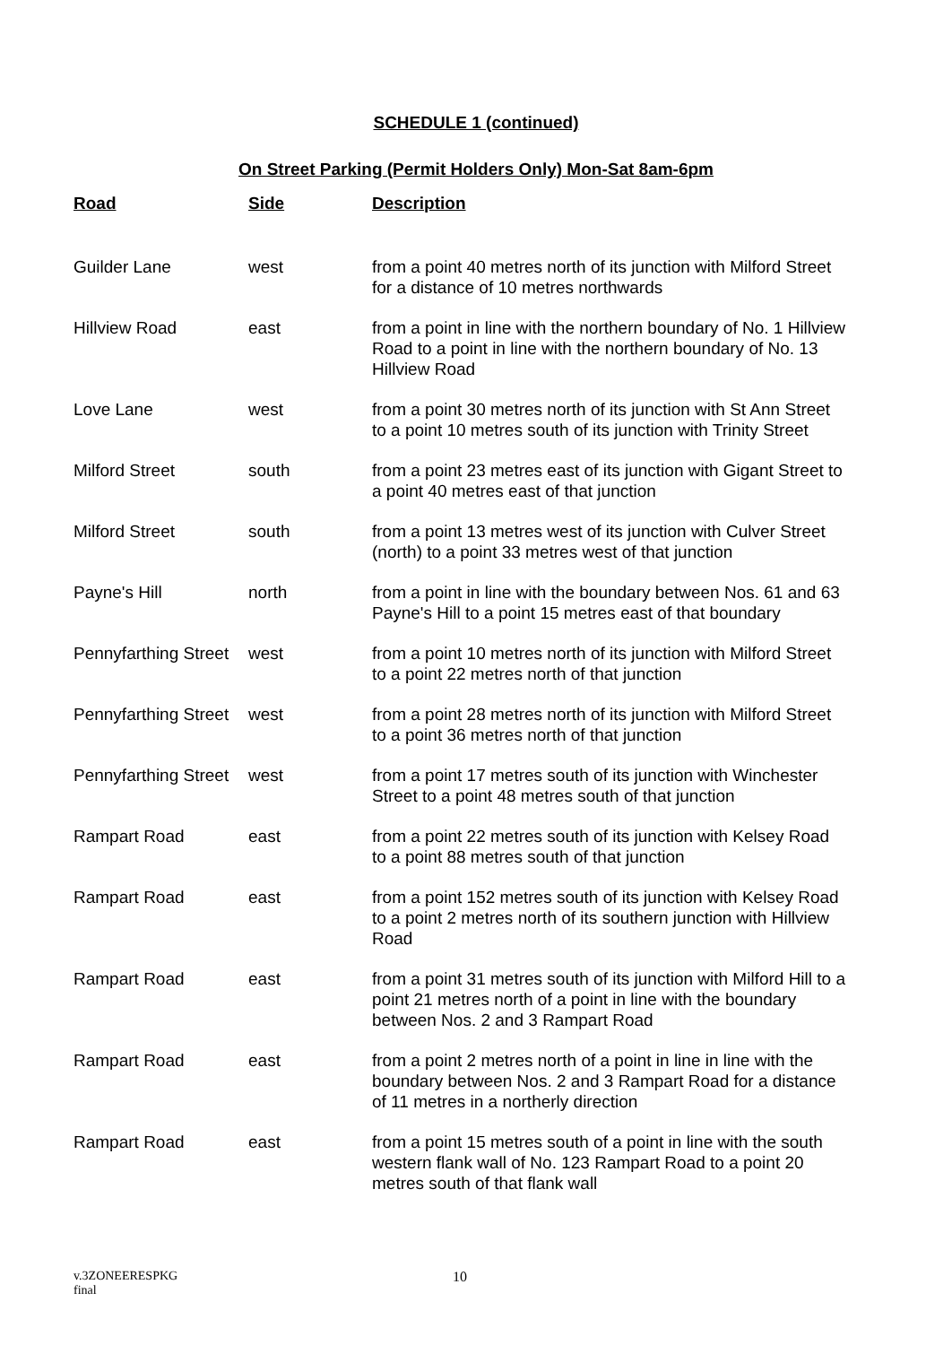SCHEDULE 1 (continued)
On Street Parking (Permit Holders Only) Mon-Sat 8am-6pm
| Road | Side | Description |
| --- | --- | --- |
| Guilder Lane | west | from a point 40 metres north of its junction with Milford Street for a distance of 10 metres northwards |
| Hillview Road | east | from a point in line with the northern boundary of No. 1 Hillview Road to a point in line with the northern boundary of No. 13 Hillview Road |
| Love Lane | west | from a point 30 metres north of its junction with St Ann Street to a point 10 metres south of its junction with Trinity Street |
| Milford Street | south | from a point 23 metres east of its junction with Gigant Street to a point 40 metres east of that junction |
| Milford Street | south | from a point 13 metres west of its junction with Culver Street (north) to a point 33 metres west of that junction |
| Payne's Hill | north | from a point in line with the boundary between Nos. 61 and 63 Payne's Hill to a point 15 metres east of that boundary |
| Pennyfarthing Street | west | from a point 10 metres north of its junction with Milford Street to a point 22 metres north of that junction |
| Pennyfarthing Street | west | from a point 28 metres north of its junction with Milford Street to a point 36 metres north of that junction |
| Pennyfarthing Street | west | from a point 17 metres south of its junction with Winchester Street to a point 48 metres south of that junction |
| Rampart Road | east | from a point 22 metres south of its junction with Kelsey Road to a point 88 metres south of that junction |
| Rampart Road | east | from a point 152 metres south of its junction with Kelsey Road to a point 2 metres north of its southern junction with Hillview Road |
| Rampart Road | east | from a point 31 metres south of its junction with Milford Hill to a point 21 metres north of a point in line with the boundary between Nos. 2 and 3 Rampart Road |
| Rampart Road | east | from a point 2 metres north of a point in line in line with the boundary between Nos. 2 and 3 Rampart Road for a distance of 11 metres in a northerly direction |
| Rampart Road | east | from a point 15 metres south of a point in line with the south western flank wall of No. 123 Rampart Road to a point 20 metres south of that flank wall |
v.3ZONEERESPKG
final
10